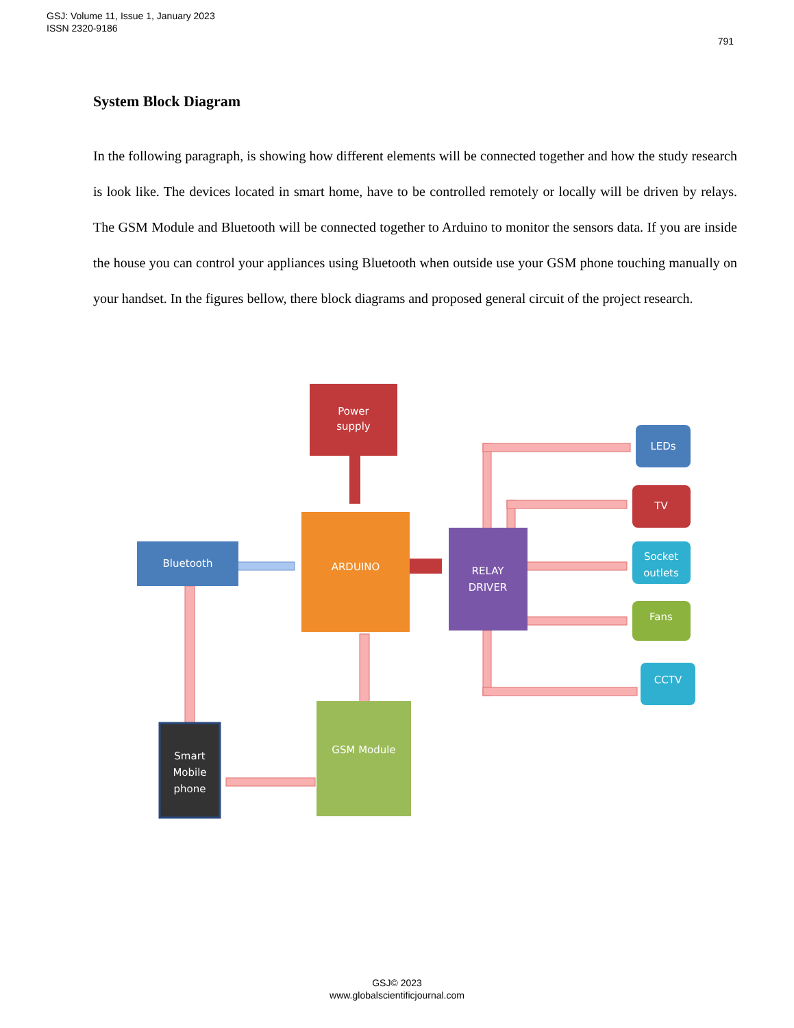GSJ: Volume 11, Issue 1, January 2023
ISSN 2320-9186
791
System Block Diagram
In the following paragraph, is showing how different elements will be connected together and how the study research is look like. The devices located in smart home, have to be controlled remotely or locally will be driven by relays. The GSM Module and Bluetooth will be connected together to Arduino to monitor the sensors data. If you are inside the house you can control your appliances using Bluetooth when outside use your GSM phone touching manually on your handset. In the figures bellow, there block diagrams and proposed general circuit of the project research.
Power
supply
ARDUINO
Bluetooth
RELAY
DRIVER
LEDs
TV
Socket
outlets
Fans
CCTV
Smart
Mobile
phone
GSM Module
GSJ© 2023
www.globalscientificjournal.com